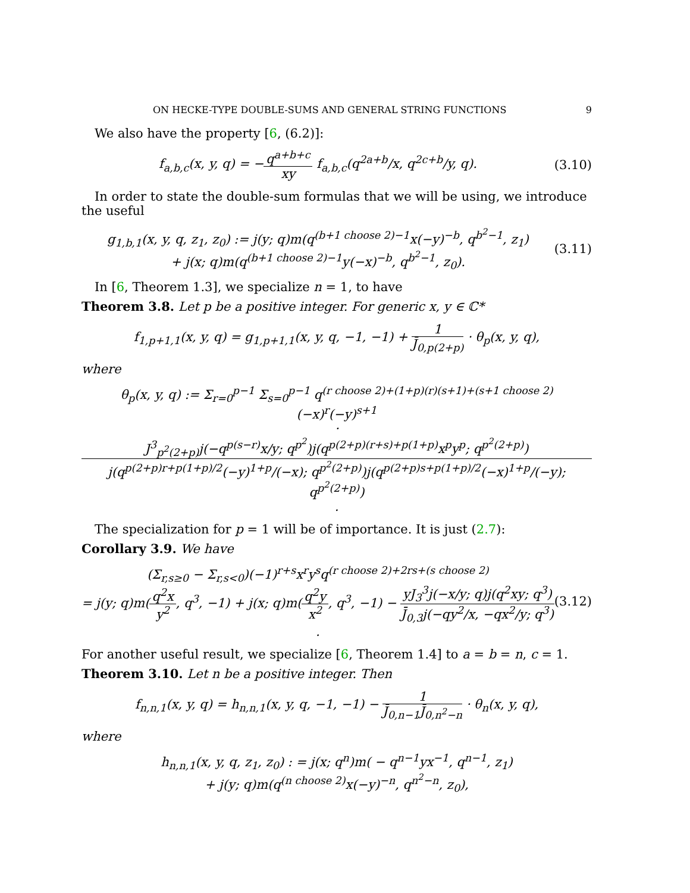ON HECKE-TYPE DOUBLE-SUMS AND GENERAL STRING FUNCTIONS 9
We also have the property [6, (6.2)]:
f<sub>a,b,c</sub>(x, y, q) = −q<sup>a+b+c</sup> xy f<sub>a,b,c</sub>(q<sup>2a+b</sup>/x, q<sup>2c+b</sup>/y, q).
(3.10)
In order to state the double-sum formulas that we will be using, we introduce the useful
g<sub>1,b,1</sub>(x, y, q, z<sub>1</sub>, z<sub>0</sub>) := j(y; q)m(q<sup>(b+1 choose 2)−1</sup>x(−y)<sup>−b</sup>, q<sup>b<sup>2</sup>−1</sup>, z<sub>1</sub>)
+ j(x; q)m(q<sup>(b+1 choose 2)−1</sup>y(−x)<sup>−b</sup>, q<sup>b<sup>2</sup>−1</sup>, z<sub>0</sub>).
(3.11)
In [6, Theorem 1.3], we specialize n = 1, to have
Theorem 3.8. Let p be a positive integer. For generic x, y ∈ ℂ*
f<sub>1,p+1,1</sub>(x, y, q) = g<sub>1,p+1,1</sub>(x, y, q, −1, −1) + 1 J̄<sub>0,p(2+p)</sub> · θ<sub>p</sub>(x, y, q),
where
θ<sub>p</sub>(x, y, q) := Σ<sub>r=0</sub><sup>p−1</sup> Σ<sub>s=0</sub><sup>p−1</sup> q<sup>(r choose 2)+(1+p)(r)(s+1)+(s+1 choose 2)</sup>(−x)<sup>r</sup>(−y)<sup>s+1</sup>
· J<sup>3</sup><sub>p<sup>2</sup>(2+p)</sub>j(−q<sup>p(s−r)</sup>x/y; q<sup>p<sup>2</sup></sup>)j(q<sup>p(2+p)(r+s)+p(1+p)</sup>x<sup>p</sup>y<sup>p</sup>; q<sup>p<sup>2</sup>(2+p)</sup>) j(q<sup>p(2+p)r+p(1+p)/2</sup>(−y)<sup>1+p</sup>/(−x); q<sup>p<sup>2</sup>(2+p)</sup>)j(q<sup>p(2+p)s+p(1+p)/2</sup>(−x)<sup>1+p</sup>/(−y); q<sup>p<sup>2</sup>(2+p)</sup>).
The specialization for p = 1 will be of importance. It is just (2.7):
Corollary 3.9. We have
(Σ<sub>r,s≥0</sub> − Σ<sub>r,s<0</sub>)(−1)<sup>r+s</sup>x<sup>r</sup>y<sup>s</sup>q<sup>(r choose 2)+2rs+(s choose 2)</sup>
= j(y; q)m(q<sup>2</sup>x y<sup>2</sup>, q<sup>3</sup>, −1) + j(x; q)m(q<sup>2</sup>y x<sup>2</sup>, q<sup>3</sup>, −1) − yJ<sub>3</sub><sup>3</sup>j(−x/y; q)j(q<sup>2</sup>xy; q<sup>3</sup>) J̄<sub>0,3</sub>j(−qy<sup>2</sup>/x, −qx<sup>2</sup>/y; q<sup>3</sup>).
(3.12)
For another useful result, we specialize [6, Theorem 1.4] to a = b = n, c = 1.
Theorem 3.10. Let n be a positive integer. Then
f<sub>n,n,1</sub>(x, y, q) = h<sub>n,n,1</sub>(x, y, q, −1, −1) − 1 J̄<sub>0,n−1</sub>J̄<sub>0,n<sup>2</sup>−n</sub> · θ<sub>n</sub>(x, y, q),
where
h<sub>n,n,1</sub>(x, y, q, z<sub>1</sub>, z<sub>0</sub>) : = j(x; q<sup>n</sup>)m( − q<sup>n−1</sup>yx<sup>−1</sup>, q<sup>n−1</sup>, z<sub>1</sub>)
+ j(y; q)m(q<sup>(n choose 2)</sup>x(−y)<sup>−n</sup>, q<sup>n<sup>2</sup>−n</sup>, z<sub>0</sub>),